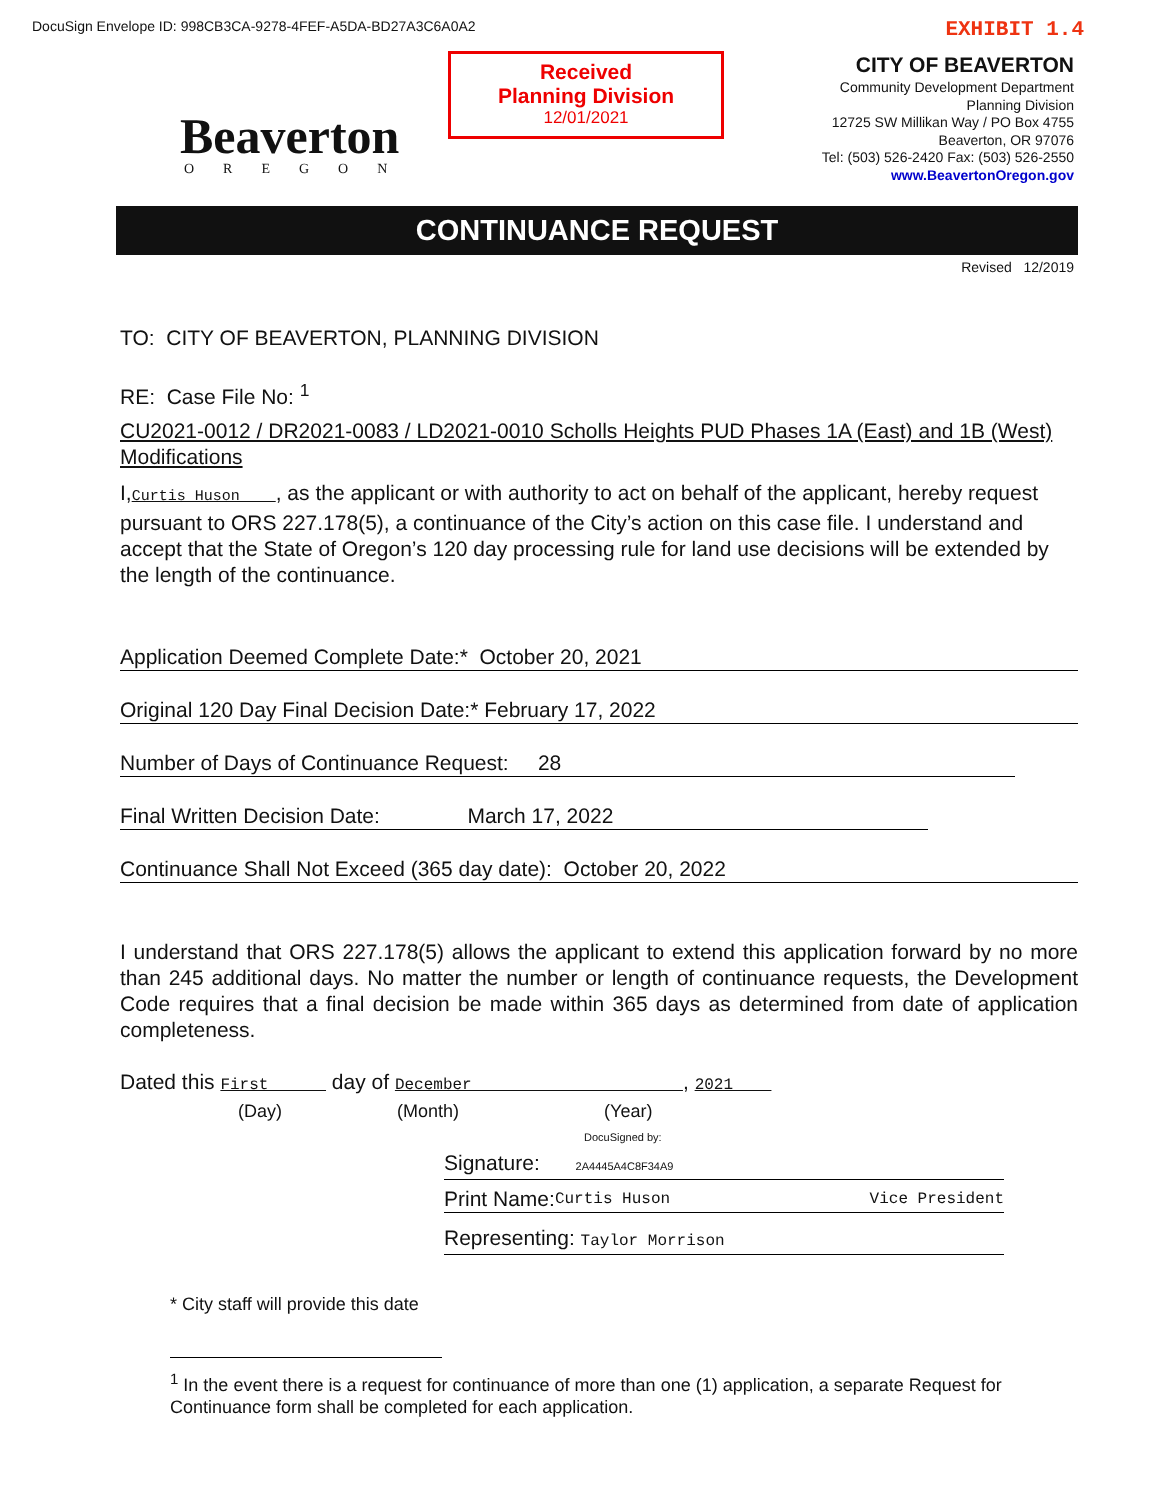DocuSign Envelope ID: 998CB3CA-9278-4FEF-A5DA-BD27A3C6A0A2 EXHIBIT 1.4
Beaverton
OREGON
Received
Planning Division
12/01/2021
CITY OF BEAVERTON
Community Development Department
Planning Division
12725 SW Millikan Way / PO Box 4755
Beaverton, OR 97076
Tel: (503) 526-2420 Fax: (503) 526-2550
www.BeavertonOregon.gov
CONTINUANCE REQUEST
Revised 12/2019
TO: CITY OF BEAVERTON, PLANNING DIVISION
RE: Case File No: <sup>1</sup>
CU2021-0012 / DR2021-0083 / LD2021-0010 Scholls Heights PUD Phases 1A (East) and 1B (West) Modifications
I,Curtis Huson , as the applicant or with authority to act on behalf of the applicant, hereby request pursuant to ORS 227.178(5), a continuance of the City’s action on this case file. I understand and accept that the State of Oregon’s 120 day processing rule for land use decisions will be extended by the length of the continuance.
Application Deemed Complete Date:* October 20, 2021
Original 120 Day Final Decision Date:* February 17, 2022
Number of Days of Continuance Request: 28
Final Written Decision Date: March 17, 2022
Continuance Shall Not Exceed (365 day date): October 20, 2022
I understand that ORS 227.178(5) allows the applicant to extend this application forward by no more than 245 additional days. No matter the number or length of continuance requests, the Development Code requires that a final decision be made within 365 days as determined from date of application completeness.
Dated this First day of December , 2021
(Day) (Month) (Year)
DocuSigned by:
Signature: 2A4445A4C8F34A9
Print Name: Curtis Huson Vice President
Representing: Taylor Morrison
* City staff will provide this date
<sup>1</sup> In the event there is a request for continuance of more than one (1) application, a separate Request for Continuance form shall be completed for each application.